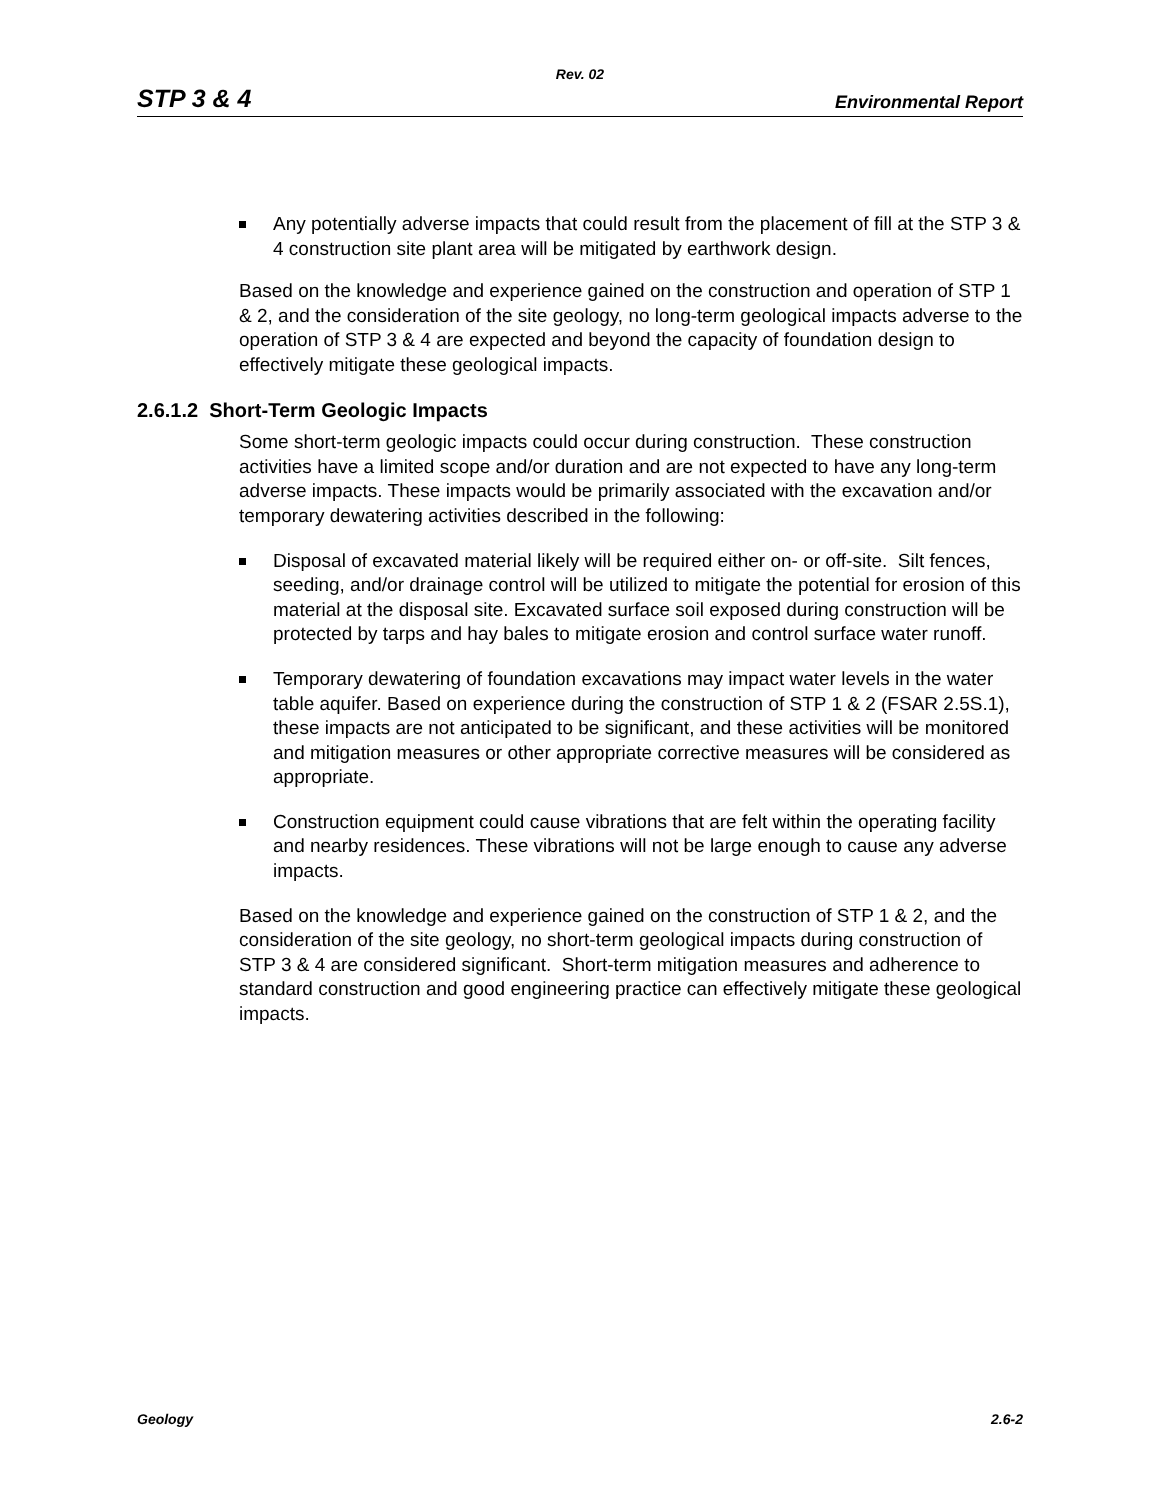Rev. 02
STP 3 & 4 Environmental Report
Any potentially adverse impacts that could result from the placement of fill at the STP 3 & 4 construction site plant area will be mitigated by earthwork design.
Based on the knowledge and experience gained on the construction and operation of STP 1 & 2, and the consideration of the site geology, no long-term geological impacts adverse to the operation of STP 3 & 4 are expected and beyond the capacity of foundation design to effectively mitigate these geological impacts.
2.6.1.2 Short-Term Geologic Impacts
Some short-term geologic impacts could occur during construction. These construction activities have a limited scope and/or duration and are not expected to have any long-term adverse impacts. These impacts would be primarily associated with the excavation and/or temporary dewatering activities described in the following:
Disposal of excavated material likely will be required either on- or off-site. Silt fences, seeding, and/or drainage control will be utilized to mitigate the potential for erosion of this material at the disposal site. Excavated surface soil exposed during construction will be protected by tarps and hay bales to mitigate erosion and control surface water runoff.
Temporary dewatering of foundation excavations may impact water levels in the water table aquifer. Based on experience during the construction of STP 1 & 2 (FSAR 2.5S.1), these impacts are not anticipated to be significant, and these activities will be monitored and mitigation measures or other appropriate corrective measures will be considered as appropriate.
Construction equipment could cause vibrations that are felt within the operating facility and nearby residences. These vibrations will not be large enough to cause any adverse impacts.
Based on the knowledge and experience gained on the construction of STP 1 & 2, and the consideration of the site geology, no short-term geological impacts during construction of STP 3 & 4 are considered significant. Short-term mitigation measures and adherence to standard construction and good engineering practice can effectively mitigate these geological impacts.
Geology 2.6-2